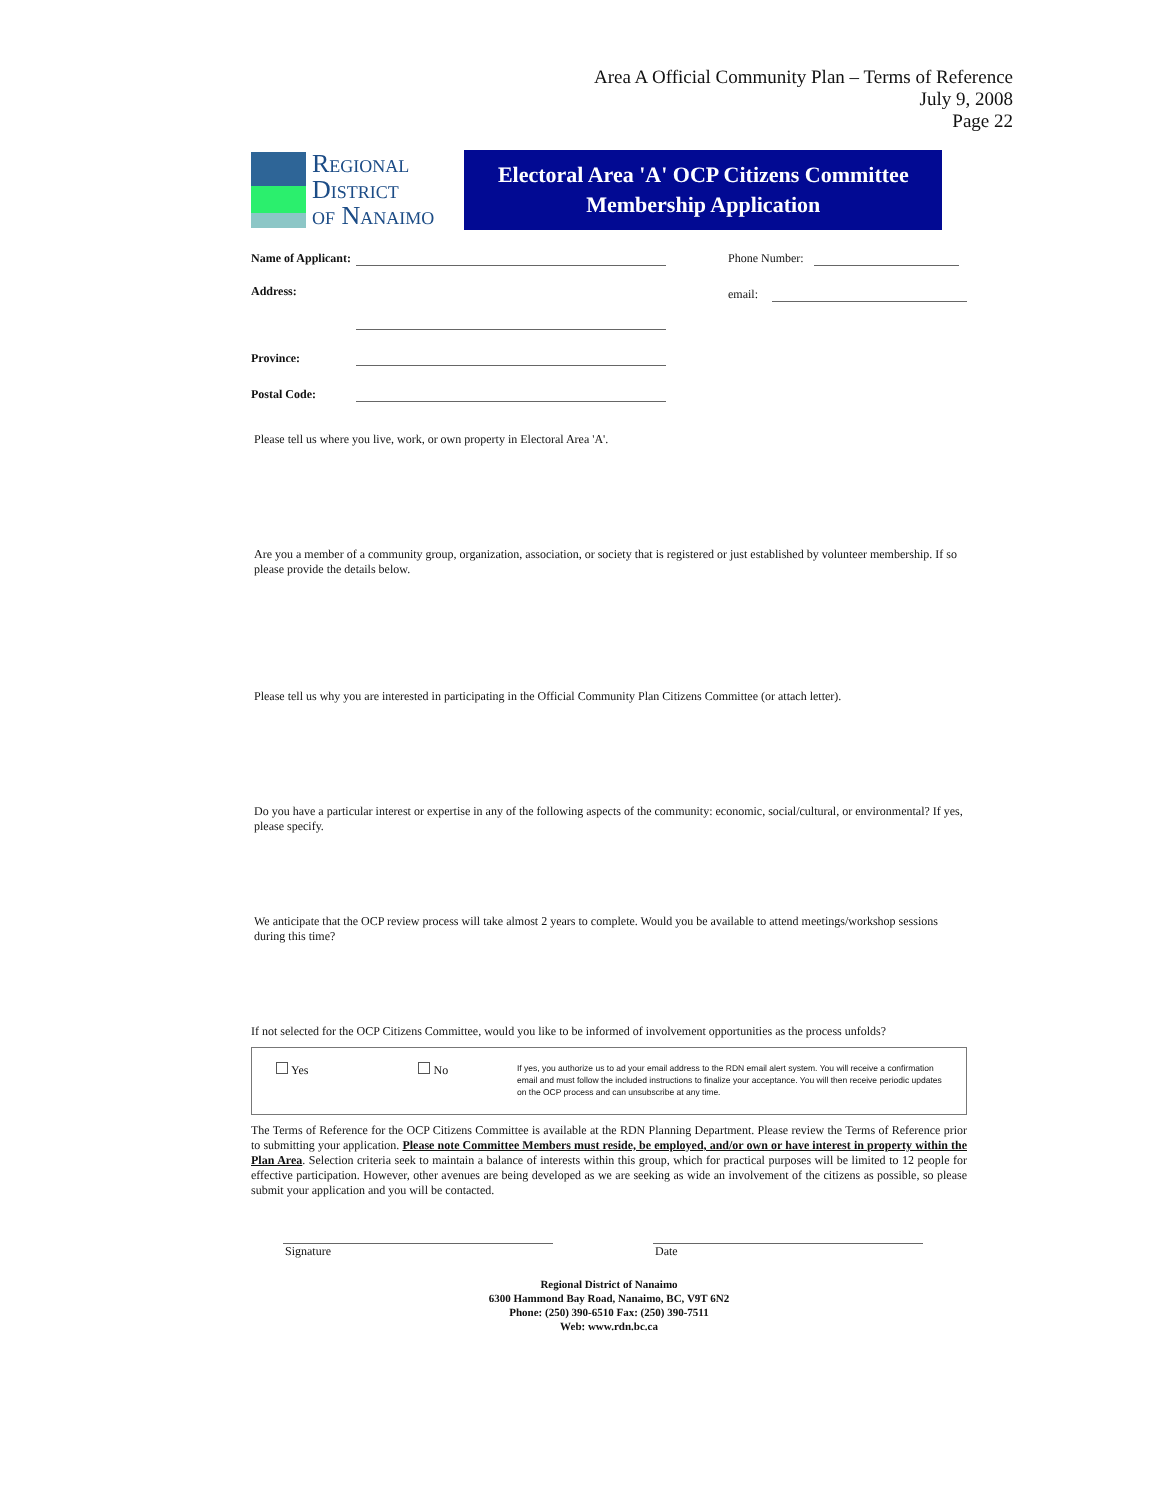Area A Official Community Plan – Terms of Reference
July 9, 2008
Page 22
Regional
District
of Nanaimo
Electoral Area 'A' OCP Citizens Committee
Membership Application
Name of Applicant:
Address:
Province:
Postal Code:
Phone Number:
email:
Please tell us where you live, work, or own property in Electoral Area 'A'.
Are you a member of a community group, organization, association, or society that is registered or just established by volunteer membership. If so please provide the details below.
Please tell us why you are interested in participating in the Official Community Plan Citizens Committee (or attach letter).
Do you have a particular interest or expertise in any of the following aspects of the community: economic, social/cultural, or environmental? If yes, please specify.
We anticipate that the OCP review process will take almost 2 years to complete. Would you be available to attend meetings/workshop sessions during this time?
If not selected for the OCP Citizens Committee, would you like to be informed of involvement opportunities as the process unfolds?
Yes No
If yes, you authorize us to ad your email address to the RDN email alert system. You will receive a confirmation email and must follow the included instructions to finalize your acceptance. You will then receive periodic updates on the OCP process and can unsubscribe at any time.
The Terms of Reference for the OCP Citizens Committee is available at the RDN Planning Department. Please review the Terms of Reference prior to submitting your application. Please note Committee Members must reside, be employed, and/or own or have interest in property within the Plan Area. Selection criteria seek to maintain a balance of interests within this group, which for practical purposes will be limited to 12 people for effective participation. However, other avenues are being developed as we are seeking as wide an involvement of the citizens as possible, so please submit your application and you will be contacted.
Signature Date
Regional District of Nanaimo
6300 Hammond Bay Road, Nanaimo, BC, V9T 6N2
Phone: (250) 390-6510 Fax: (250) 390-7511
Web: www.rdn.bc.ca